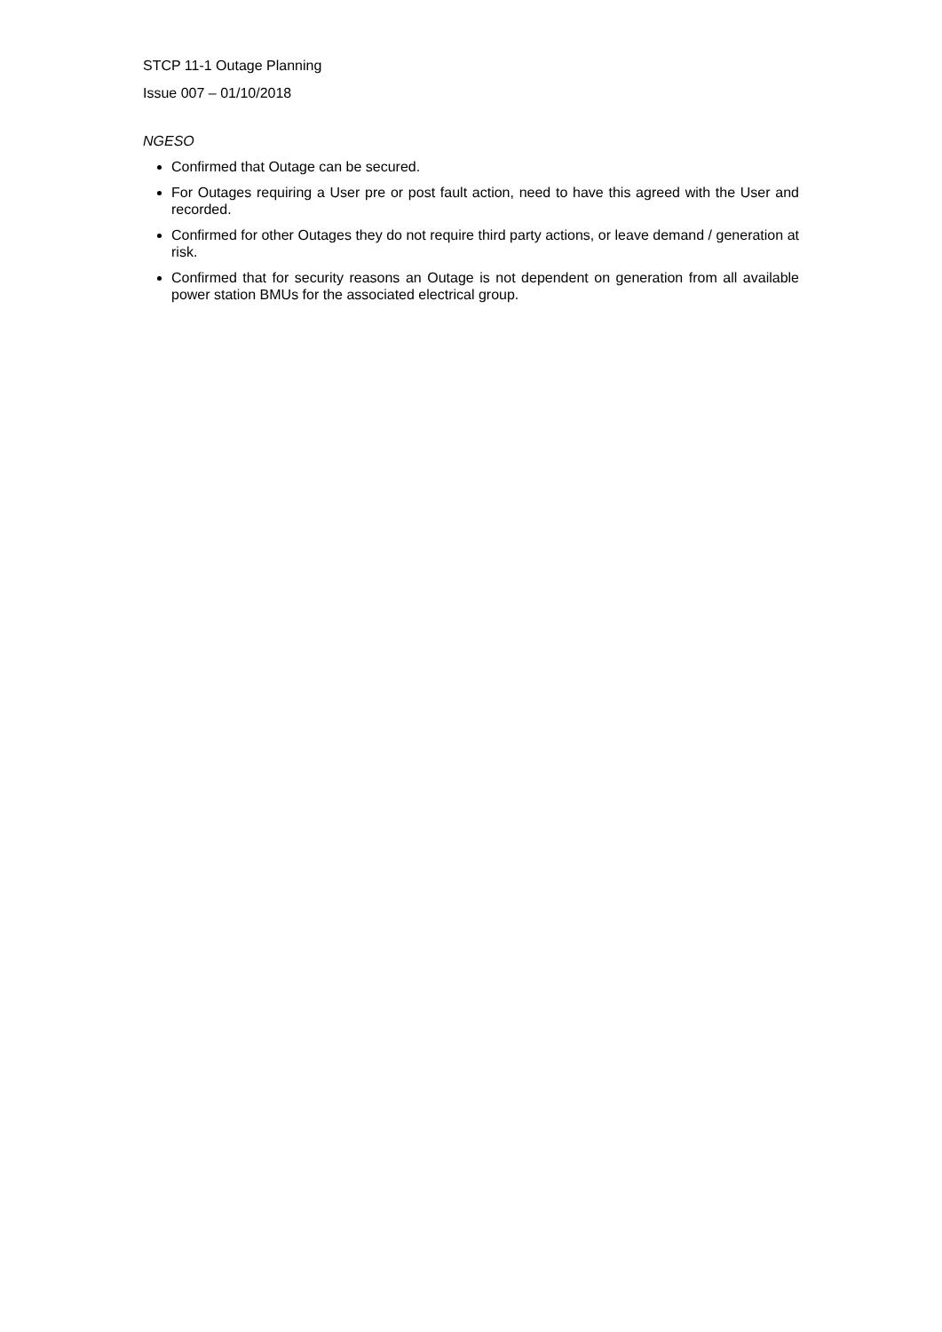STCP 11-1 Outage Planning
Issue 007 – 01/10/2018
NGESO
Confirmed that Outage can be secured.
For Outages requiring a User pre or post fault action, need to have this agreed with the User and recorded.
Confirmed for other Outages they do not require third party actions, or leave demand / generation at risk.
Confirmed that for security reasons an Outage is not dependent on generation from all available power station BMUs for the associated electrical group.